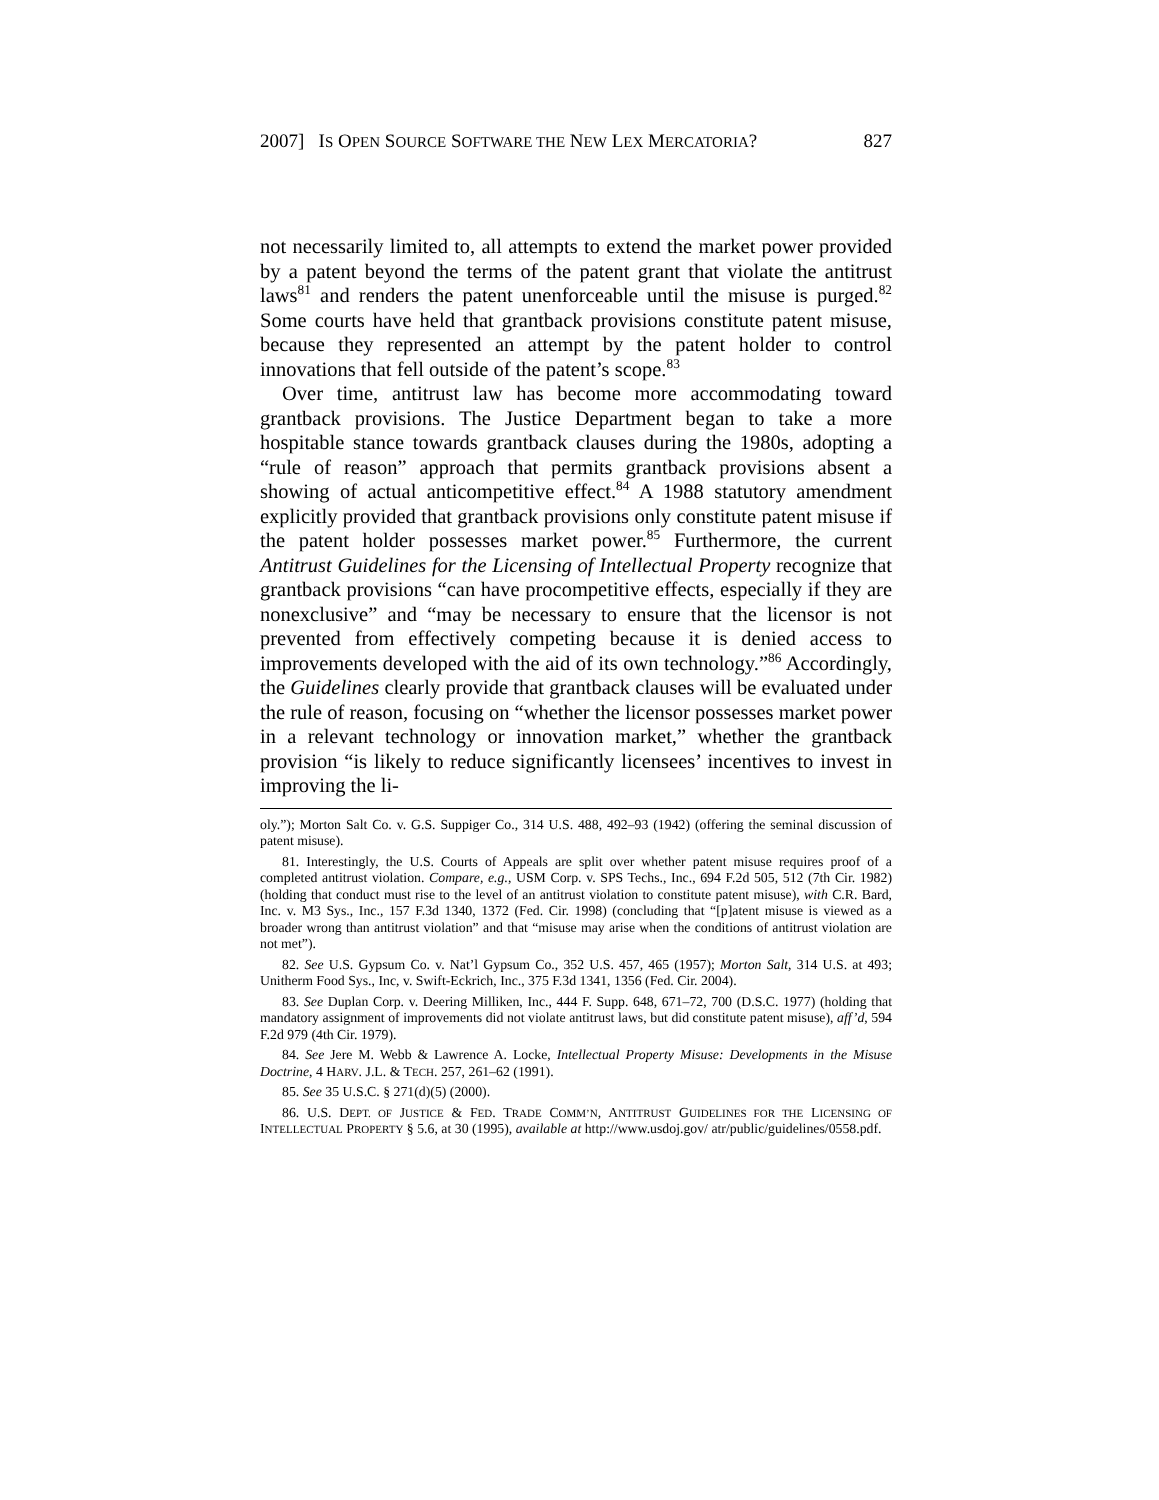2007] IS OPEN SOURCE SOFTWARE THE NEW LEX MERCATORIA? 827
not necessarily limited to, all attempts to extend the market power provided by a patent beyond the terms of the patent grant that violate the antitrust laws<sup>81</sup> and renders the patent unenforceable until the misuse is purged.<sup>82</sup> Some courts have held that grantback provisions constitute patent misuse, because they represented an attempt by the patent holder to control innovations that fell outside of the patent’s scope.<sup>83</sup>
Over time, antitrust law has become more accommodating toward grantback provisions. The Justice Department began to take a more hospitable stance towards grantback clauses during the 1980s, adopting a “rule of reason” approach that permits grantback provisions absent a showing of actual anticompetitive effect.<sup>84</sup> A 1988 statutory amendment explicitly provided that grantback provisions only constitute patent misuse if the patent holder possesses market power.<sup>85</sup> Furthermore, the current Antitrust Guidelines for the Licensing of Intellectual Property recognize that grantback provisions “can have procompetitive effects, especially if they are nonexclusive” and “may be necessary to ensure that the licensor is not prevented from effectively competing because it is denied access to improvements developed with the aid of its own technology.”<sup>86</sup> Accordingly, the Guidelines clearly provide that grantback clauses will be evaluated under the rule of reason, focusing on “whether the licensor possesses market power in a relevant technology or innovation market,” whether the grantback provision “is likely to reduce significantly licensees’ incentives to invest in improving the li-
oly.”); Morton Salt Co. v. G.S. Suppiger Co., 314 U.S. 488, 492–93 (1942) (offering the seminal discussion of patent misuse).
81. Interestingly, the U.S. Courts of Appeals are split over whether patent misuse requires proof of a completed antitrust violation. Compare, e.g., USM Corp. v. SPS Techs., Inc., 694 F.2d 505, 512 (7th Cir. 1982) (holding that conduct must rise to the level of an antitrust violation to constitute patent misuse), with C.R. Bard, Inc. v. M3 Sys., Inc., 157 F.3d 1340, 1372 (Fed. Cir. 1998) (concluding that “[p]atent misuse is viewed as a broader wrong than antitrust violation” and that “misuse may arise when the conditions of antitrust violation are not met”).
82. See U.S. Gypsum Co. v. Nat’l Gypsum Co., 352 U.S. 457, 465 (1957); Morton Salt, 314 U.S. at 493; Unitherm Food Sys., Inc, v. Swift-Eckrich, Inc., 375 F.3d 1341, 1356 (Fed. Cir. 2004).
83. See Duplan Corp. v. Deering Milliken, Inc., 444 F. Supp. 648, 671–72, 700 (D.S.C. 1977) (holding that mandatory assignment of improvements did not violate antitrust laws, but did constitute patent misuse), aff’d, 594 F.2d 979 (4th Cir. 1979).
84. See Jere M. Webb & Lawrence A. Locke, Intellectual Property Misuse: Developments in the Misuse Doctrine, 4 HARV. J.L. & TECH. 257, 261–62 (1991).
85. See 35 U.S.C. § 271(d)(5) (2000).
86. U.S. DEPT. OF JUSTICE & FED. TRADE COMM’N, ANTITRUST GUIDELINES FOR THE LICENSING OF INTELLECTUAL PROPERTY § 5.6, at 30 (1995), available at http://www.usdoj.gov/ atr/public/guidelines/0558.pdf.